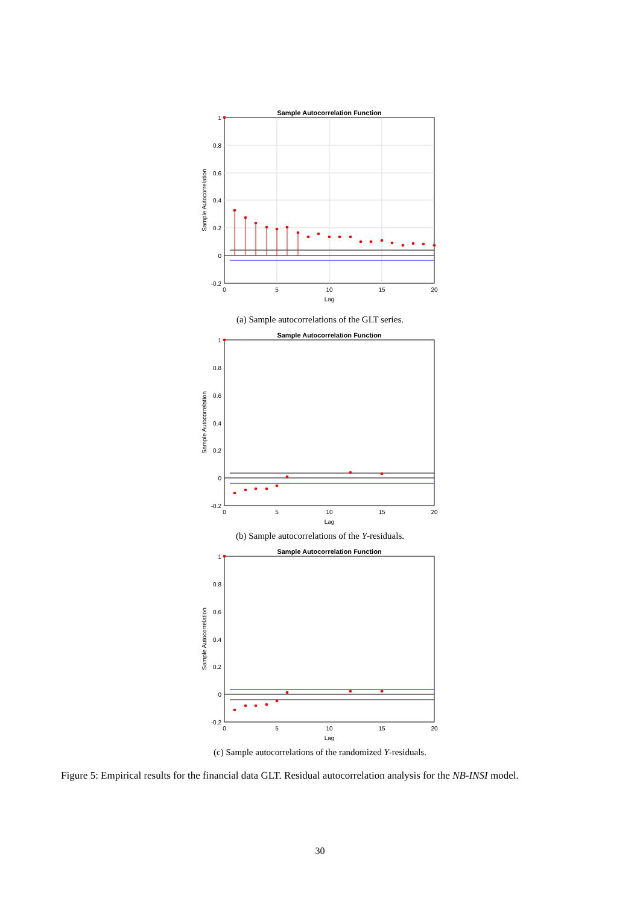Sample Autocorrelation Function
1
0.8
0.6
0.4
0.2
0
-0.2
0
5
10
15
20
Lag
Sample Autocorrelation
(a) Sample autocorrelations of the GLT series.
Sample Autocorrelation Function
1
0.8
0.6
0.4
0.2
0
-0.2
0
5
10
15
20
Lag
Sample Autocorrelation
(b) Sample autocorrelations of the Y-residuals.
Sample Autocorrelation Function
1
0.8
0.6
0.4
0.2
0
-0.2
0
5
10
15
20
Lag
Sample Autocorrelation
(c) Sample autocorrelations of the randomized Y-residuals.
Figure 5: Empirical results for the financial data GLT. Residual autocorrelation analysis for the NB-INSI model.
30